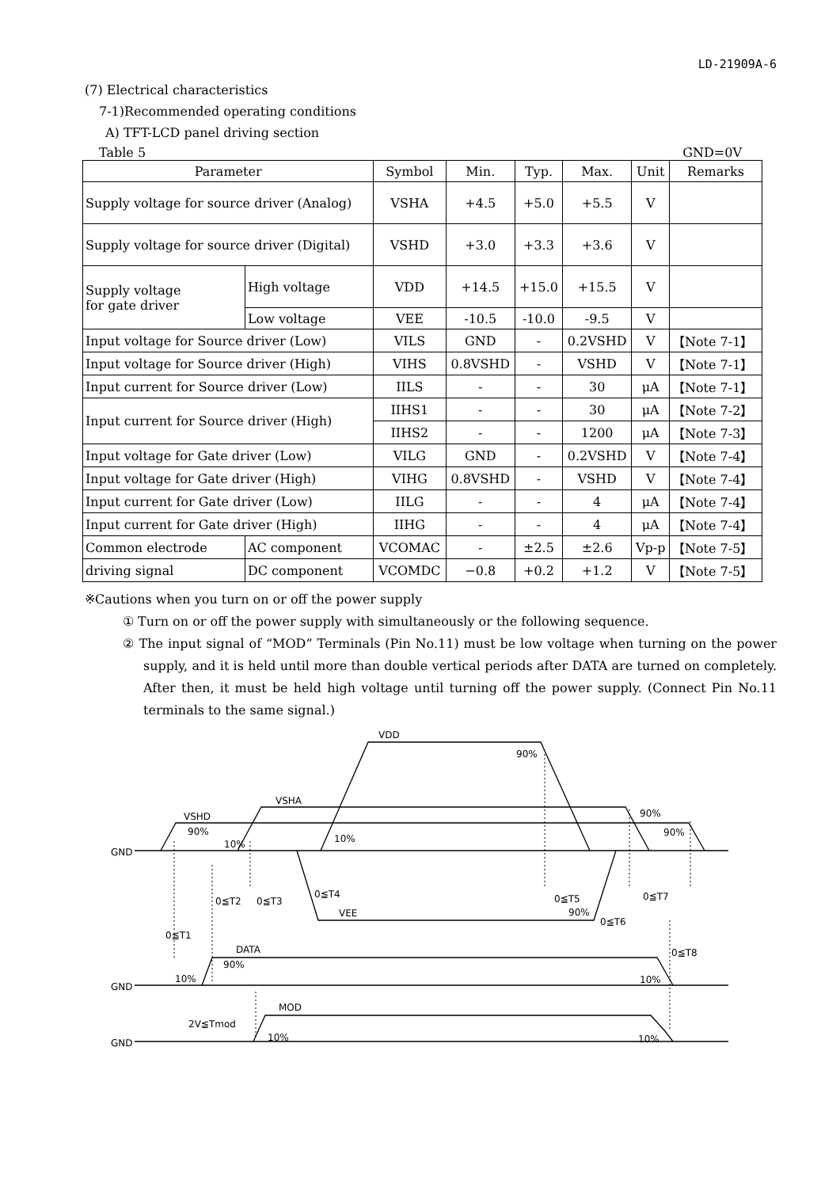LD-21909A-6
(7) Electrical characteristics
7-1)Recommended operating conditions
A) TFT-LCD panel driving section
Table 5 GND=0V
| Parameter | | Symbol | Min. | Typ. | Max. | Unit | Remarks |
| --- | --- | --- | --- | --- | --- | --- | --- |
| Supply voltage for source driver (Analog) | | VSHA | +4.5 | +5.0 | +5.5 | V | |
| Supply voltage for source driver (Digital) | | VSHD | +3.0 | +3.3 | +3.6 | V | |
| Supply voltage for gate driver | High voltage | VDD | +14.5 | +15.0 | +15.5 | V | |
| | Low voltage | VEE | -10.5 | -10.0 | -9.5 | V | |
| Input voltage for Source driver (Low) | | VILS | GND | - | 0.2VSHD | V | 【Note 7-1】 |
| Input voltage for Source driver (High) | | VIHS | 0.8VSHD | - | VSHD | V | 【Note 7-1】 |
| Input current for Source driver (Low) | | IILS | - | - | 30 | μA | 【Note 7-1】 |
| Input current for Source driver (High) | | IIHS1 | - | - | 30 | μA | 【Note 7-2】 |
| | | IIHS2 | - | - | 1200 | μA | 【Note 7-3】 |
| Input voltage for Gate driver (Low) | | VILG | GND | - | 0.2VSHD | V | 【Note 7-4】 |
| Input voltage for Gate driver (High) | | VIHG | 0.8VSHD | - | VSHD | V | 【Note 7-4】 |
| Input current for Gate driver (Low) | | IILG | - | - | 4 | μA | 【Note 7-4】 |
| Input current for Gate driver (High) | | IIHG | - | - | 4 | μA | 【Note 7-4】 |
| Common electrode | AC component | VCOMAC | - | ±2.5 | ±2.6 | Vp-p | 【Note 7-5】 |
| driving signal | DC component | VCOMDC | −0.8 | +0.2 | +1.2 | V | 【Note 7-5】 |
※Cautions when you turn on or off the power supply
① Turn on or off the power supply with simultaneously or the following sequence.
② The input signal of “MOD” Terminals (Pin No.11) must be low voltage when turning on the power supply, and it is held until more than double vertical periods after DATA are turned on completely. After then, it must be held high voltage until turning off the power supply. (Connect Pin No.11 terminals to the same signal.)
GND
GND
GND
VDD
90%
VSHA
90%
VSHD
90%
90%
10%
10%
0≦T2
0≦T3
0≦T4
VEE
0≦T5
90%
0≦T6
0≦T7
0≦T1
DATA
90%
0≦T8
10%
10%
MOD
2V≦Tmod
10%
10%